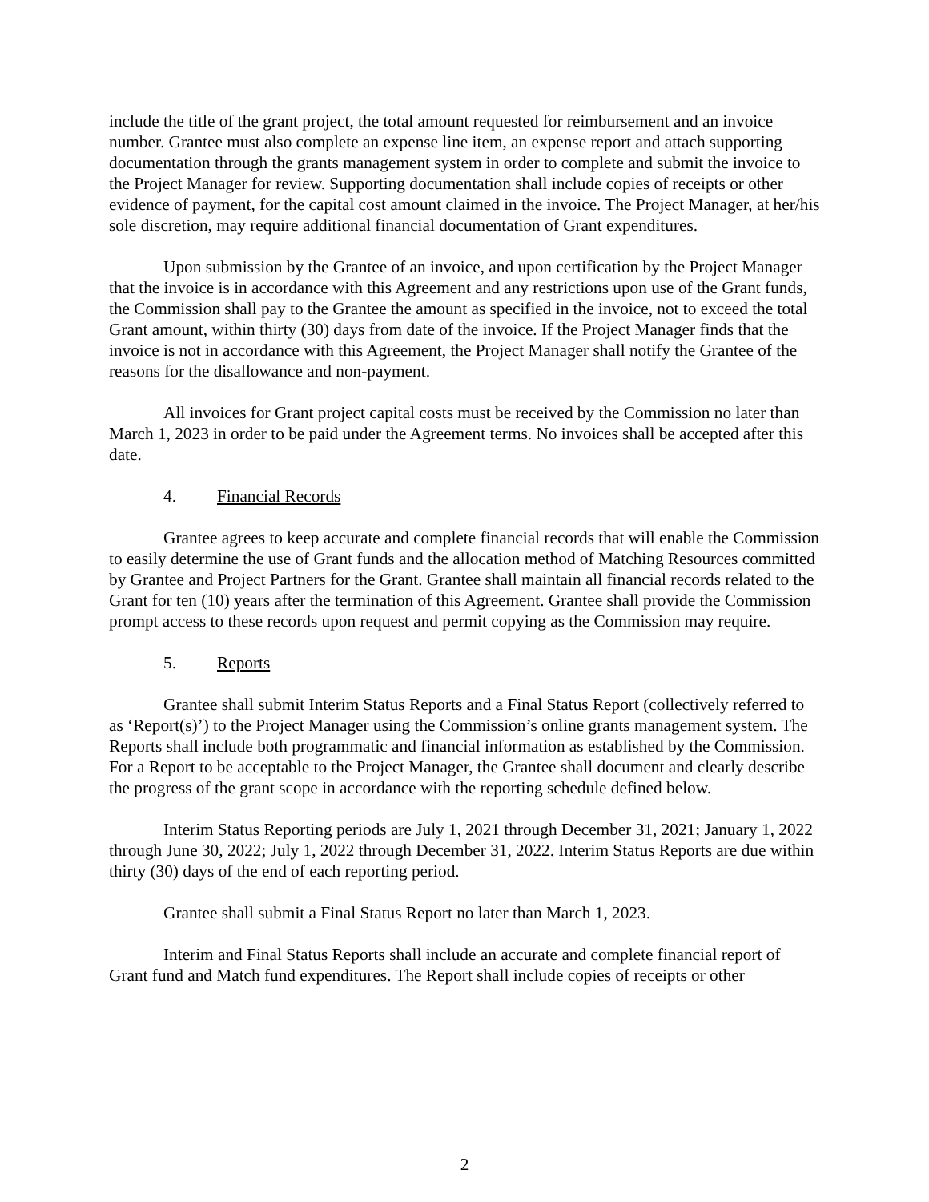include the title of the grant project, the total amount requested for reimbursement and an invoice number. Grantee must also complete an expense line item, an expense report and attach supporting documentation through the grants management system in order to complete and submit the invoice to the Project Manager for review. Supporting documentation shall include copies of receipts or other evidence of payment, for the capital cost amount claimed in the invoice. The Project Manager, at her/his sole discretion, may require additional financial documentation of Grant expenditures.
Upon submission by the Grantee of an invoice, and upon certification by the Project Manager that the invoice is in accordance with this Agreement and any restrictions upon use of the Grant funds, the Commission shall pay to the Grantee the amount as specified in the invoice, not to exceed the total Grant amount, within thirty (30) days from date of the invoice. If the Project Manager finds that the invoice is not in accordance with this Agreement, the Project Manager shall notify the Grantee of the reasons for the disallowance and non-payment.
All invoices for Grant project capital costs must be received by the Commission no later than March 1, 2023 in order to be paid under the Agreement terms. No invoices shall be accepted after this date.
4. Financial Records
Grantee agrees to keep accurate and complete financial records that will enable the Commission to easily determine the use of Grant funds and the allocation method of Matching Resources committed by Grantee and Project Partners for the Grant. Grantee shall maintain all financial records related to the Grant for ten (10) years after the termination of this Agreement. Grantee shall provide the Commission prompt access to these records upon request and permit copying as the Commission may require.
5. Reports
Grantee shall submit Interim Status Reports and a Final Status Report (collectively referred to as ‘Report(s)’) to the Project Manager using the Commission’s online grants management system. The Reports shall include both programmatic and financial information as established by the Commission. For a Report to be acceptable to the Project Manager, the Grantee shall document and clearly describe the progress of the grant scope in accordance with the reporting schedule defined below.
Interim Status Reporting periods are July 1, 2021 through December 31, 2021; January 1, 2022 through June 30, 2022; July 1, 2022 through December 31, 2022. Interim Status Reports are due within thirty (30) days of the end of each reporting period.
Grantee shall submit a Final Status Report no later than March 1, 2023.
Interim and Final Status Reports shall include an accurate and complete financial report of Grant fund and Match fund expenditures. The Report shall include copies of receipts or other
2